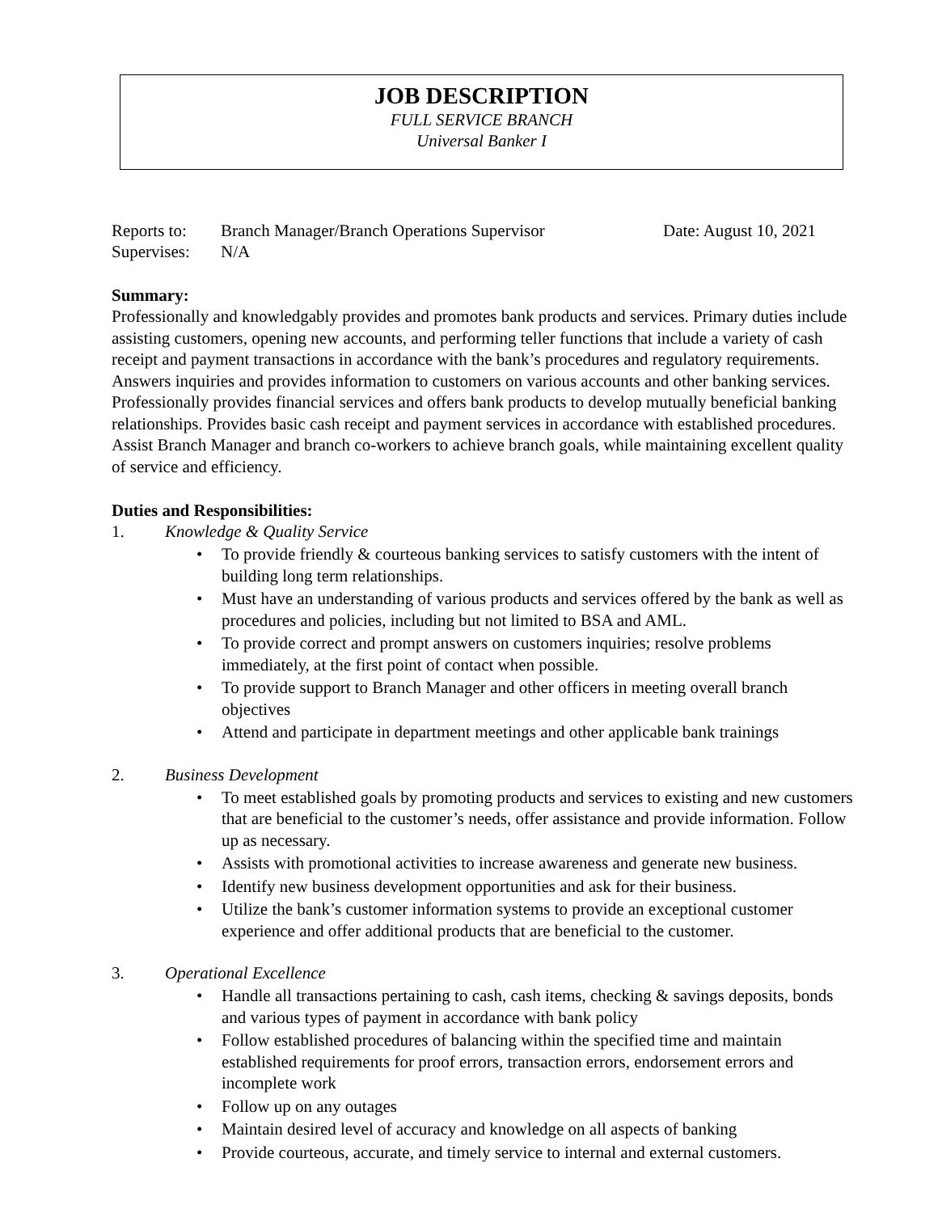JOB DESCRIPTION
FULL SERVICE BRANCH
Universal Banker I
Reports to: Branch Manager/Branch Operations Supervisor Date: August 10, 2021
Supervises: N/A
Summary:
Professionally and knowledgably provides and promotes bank products and services. Primary duties include assisting customers, opening new accounts, and performing teller functions that include a variety of cash receipt and payment transactions in accordance with the bank’s procedures and regulatory requirements. Answers inquiries and provides information to customers on various accounts and other banking services. Professionally provides financial services and offers bank products to develop mutually beneficial banking relationships. Provides basic cash receipt and payment services in accordance with established procedures. Assist Branch Manager and branch co-workers to achieve branch goals, while maintaining excellent quality of service and efficiency.
Duties and Responsibilities:
1. Knowledge & Quality Service
• To provide friendly & courteous banking services to satisfy customers with the intent of building long term relationships.
• Must have an understanding of various products and services offered by the bank as well as procedures and policies, including but not limited to BSA and AML.
• To provide correct and prompt answers on customers inquiries; resolve problems immediately, at the first point of contact when possible.
• To provide support to Branch Manager and other officers in meeting overall branch objectives
• Attend and participate in department meetings and other applicable bank trainings
2. Business Development
• To meet established goals by promoting products and services to existing and new customers that are beneficial to the customer’s needs, offer assistance and provide information. Follow up as necessary.
• Assists with promotional activities to increase awareness and generate new business.
• Identify new business development opportunities and ask for their business.
• Utilize the bank’s customer information systems to provide an exceptional customer experience and offer additional products that are beneficial to the customer.
3. Operational Excellence
• Handle all transactions pertaining to cash, cash items, checking & savings deposits, bonds and various types of payment in accordance with bank policy
• Follow established procedures of balancing within the specified time and maintain established requirements for proof errors, transaction errors, endorsement errors and incomplete work
• Follow up on any outages
• Maintain desired level of accuracy and knowledge on all aspects of banking
• Provide courteous, accurate, and timely service to internal and external customers.